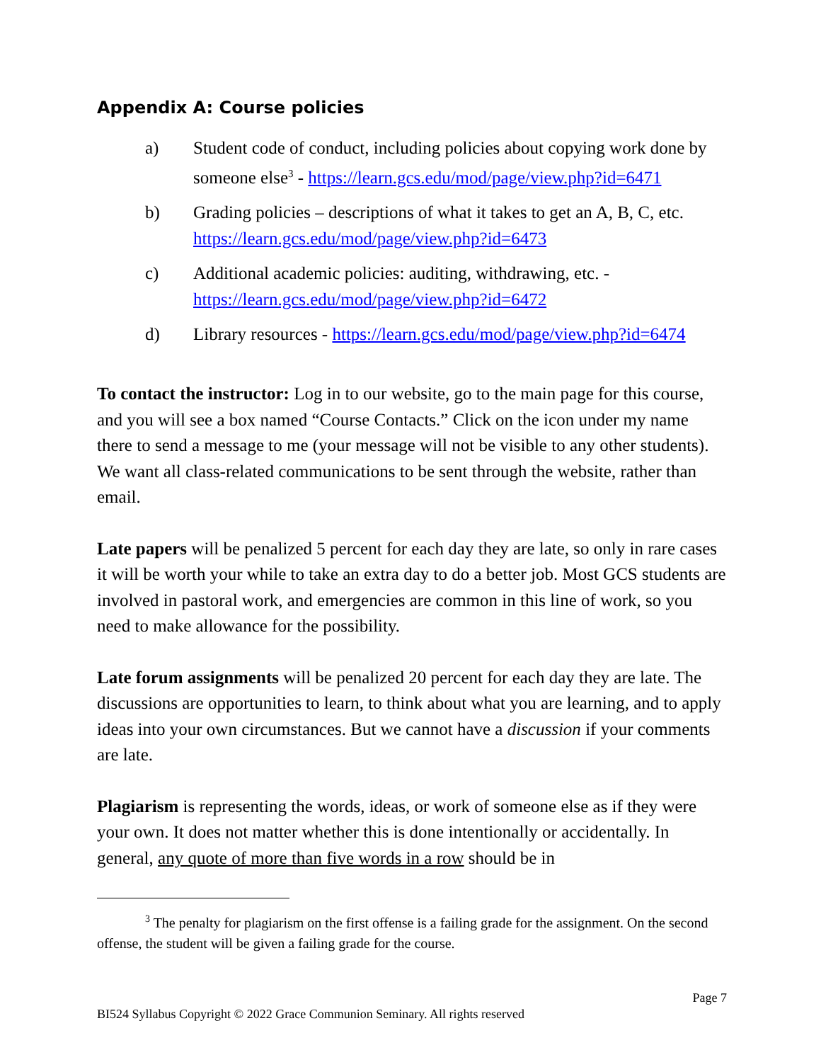Appendix A: Course policies
a) Student code of conduct, including policies about copying work done by someone else<sup>3</sup> - https://learn.gcs.edu/mod/page/view.php?id=6471
b) Grading policies – descriptions of what it takes to get an A, B, C, etc. https://learn.gcs.edu/mod/page/view.php?id=6473
c) Additional academic policies: auditing, withdrawing, etc. - https://learn.gcs.edu/mod/page/view.php?id=6472
d) Library resources - https://learn.gcs.edu/mod/page/view.php?id=6474
To contact the instructor: Log in to our website, go to the main page for this course, and you will see a box named “Course Contacts.” Click on the icon under my name there to send a message to me (your message will not be visible to any other students). We want all class-related communications to be sent through the website, rather than email.
Late papers will be penalized 5 percent for each day they are late, so only in rare cases it will be worth your while to take an extra day to do a better job. Most GCS students are involved in pastoral work, and emergencies are common in this line of work, so you need to make allowance for the possibility.
Late forum assignments will be penalized 20 percent for each day they are late. The discussions are opportunities to learn, to think about what you are learning, and to apply ideas into your own circumstances. But we cannot have a discussion if your comments are late.
Plagiarism is representing the words, ideas, or work of someone else as if they were your own. It does not matter whether this is done intentionally or accidentally. In general, any quote of more than five words in a row should be in
<sup>3</sup> The penalty for plagiarism on the first offense is a failing grade for the assignment. On the second offense, the student will be given a failing grade for the course.
Page 7
BI524 Syllabus Copyright © 2022 Grace Communion Seminary. All rights reserved